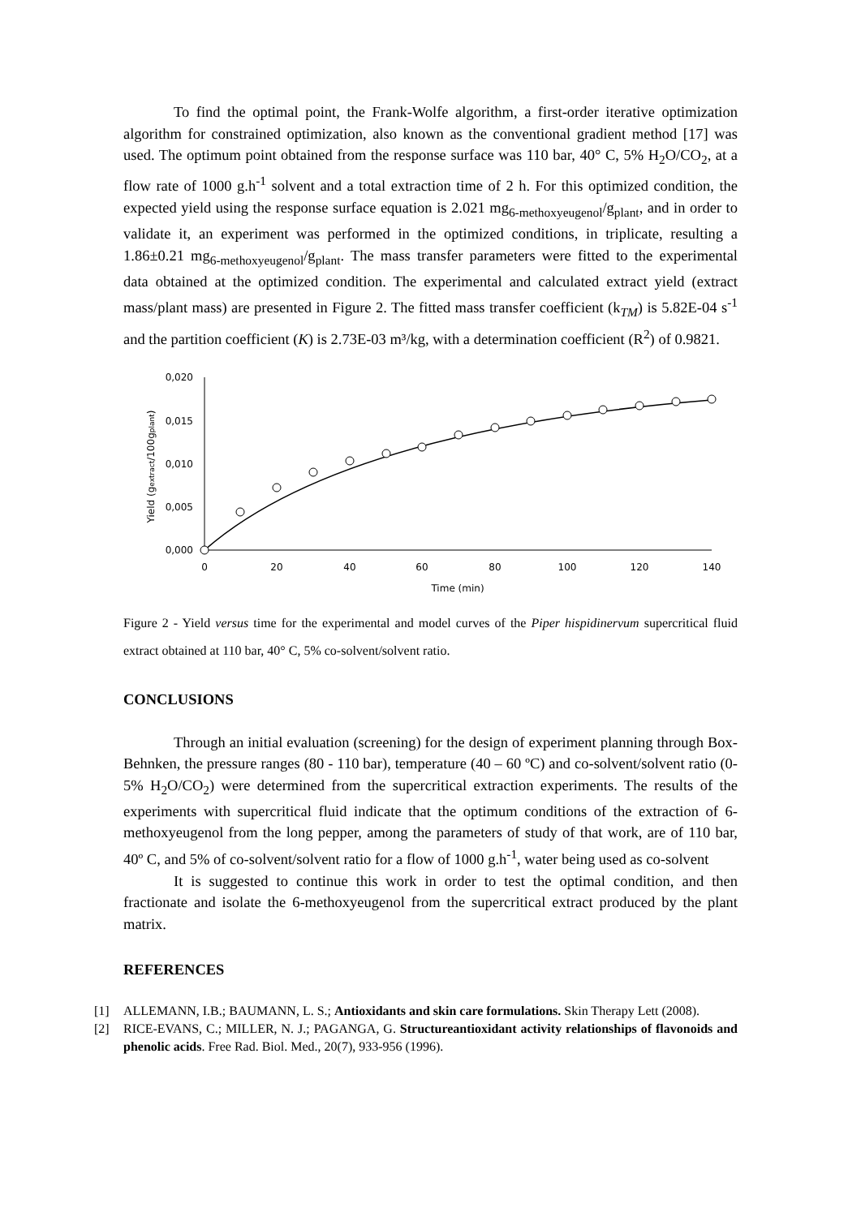To find the optimal point, the Frank-Wolfe algorithm, a first-order iterative optimization algorithm for constrained optimization, also known as the conventional gradient method [17] was used. The optimum point obtained from the response surface was 110 bar, 40° C, 5% H<sub>2</sub>O/CO<sub>2</sub>, at a flow rate of 1000 g.h<sup>-1</sup> solvent and a total extraction time of 2 h. For this optimized condition, the expected yield using the response surface equation is 2.021 mg<sub>6-methoxyeugenol</sub>/g<sub>plant</sub>, and in order to validate it, an experiment was performed in the optimized conditions, in triplicate, resulting a 1.86±0.21 mg<sub>6-methoxyeugenol</sub>/g<sub>plant</sub>. The mass transfer parameters were fitted to the experimental data obtained at the optimized condition. The experimental and calculated extract yield (extract mass/plant mass) are presented in Figure 2. The fitted mass transfer coefficient (k<sub>TM</sub>) is 5.82E-04 s<sup>-1</sup> and the partition coefficient (K) is 2.73E-03 m³/kg, with a determination coefficient (R<sup>2</sup>) of 0.9821.
0,020
0,015
0,010
0,005
0,000
Yield (gextract/100gplant)
0
20
40
60
80
100
120
140
Time (min)
Figure 2 - Yield versus time for the experimental and model curves of the Piper hispidinervum supercritical fluid extract obtained at 110 bar, 40° C, 5% co-solvent/solvent ratio.
CONCLUSIONS
Through an initial evaluation (screening) for the design of experiment planning through Box-Behnken, the pressure ranges (80 - 110 bar), temperature (40 – 60 ºC) and co-solvent/solvent ratio (0-5% H<sub>2</sub>O/CO<sub>2</sub>) were determined from the supercritical extraction experiments. The results of the experiments with supercritical fluid indicate that the optimum conditions of the extraction of 6-methoxyeugenol from the long pepper, among the parameters of study of that work, are of 110 bar, 40º C, and 5% of co-solvent/solvent ratio for a flow of 1000 g.h<sup>-1</sup>, water being used as co-solvent
It is suggested to continue this work in order to test the optimal condition, and then fractionate and isolate the 6-methoxyeugenol from the supercritical extract produced by the plant matrix.
REFERENCES
[1] ALLEMANN, I.B.; BAUMANN, L. S.; Antioxidants and skin care formulations. Skin Therapy Lett (2008).
[2] RICE-EVANS, C.; MILLER, N. J.; PAGANGA, G. Structureantioxidant activity relationships of flavonoids and phenolic acids. Free Rad. Biol. Med., 20(7), 933-956 (1996).